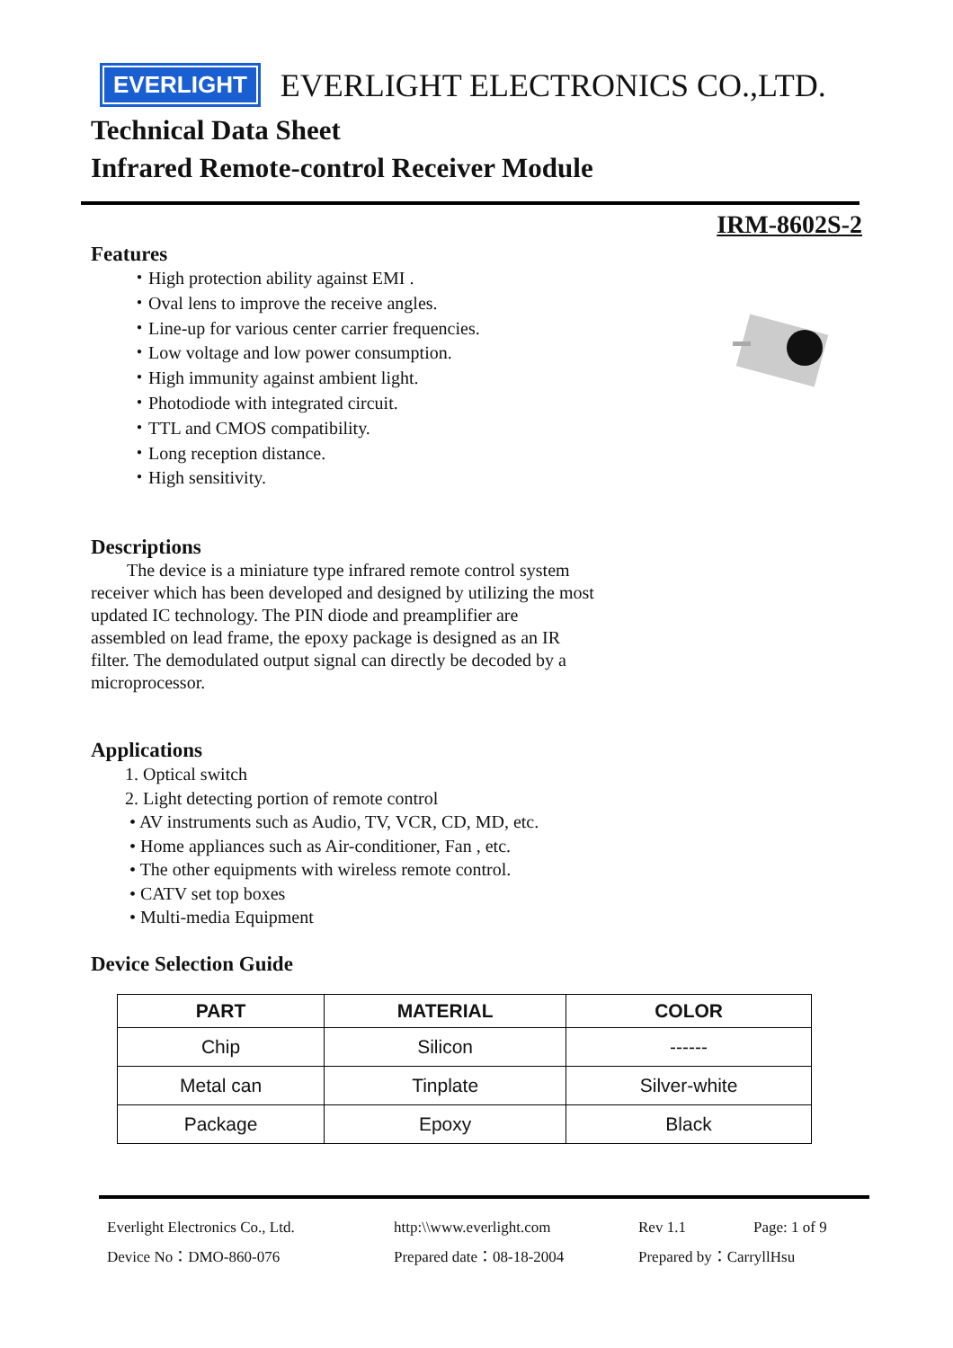EVERLIGHT
EVERLIGHT ELECTRONICS CO.,LTD.
Technical Data Sheet
Infrared Remote-control Receiver Module
IRM-8602S-2
Features
・High protection ability against EMI .
・Oval lens to improve the receive angles.
・Line-up for various center carrier frequencies.
・Low voltage and low power consumption.
・High immunity against ambient light.
・Photodiode with integrated circuit.
・TTL and CMOS compatibility.
・Long reception distance.
・High sensitivity.
Descriptions
The device is a miniature type infrared remote control system receiver which has been developed and designed by utilizing the most updated IC technology. The PIN diode and preamplifier are assembled on lead frame, the epoxy package is designed as an IR filter. The demodulated output signal can directly be decoded by a microprocessor.
Applications
1. Optical switch
2. Light detecting portion of remote control
• AV instruments such as Audio, TV, VCR, CD, MD, etc.
• Home appliances such as Air-conditioner, Fan , etc.
• The other equipments with wireless remote control.
• CATV set top boxes
• Multi-media Equipment
Device Selection Guide
| PART | MATERIAL | COLOR |
| --- | --- | --- |
| Chip | Silicon | ------ |
| Metal can | Tinplate | Silver-white |
| Package | Epoxy | Black |
Everlight Electronics Co., Ltd. http:\\www.everlight.com Rev 1.1 Page: 1 of 9 Device No：DMO-860-076 Prepared date：08-18-2004 Prepared by：CarryllHsu